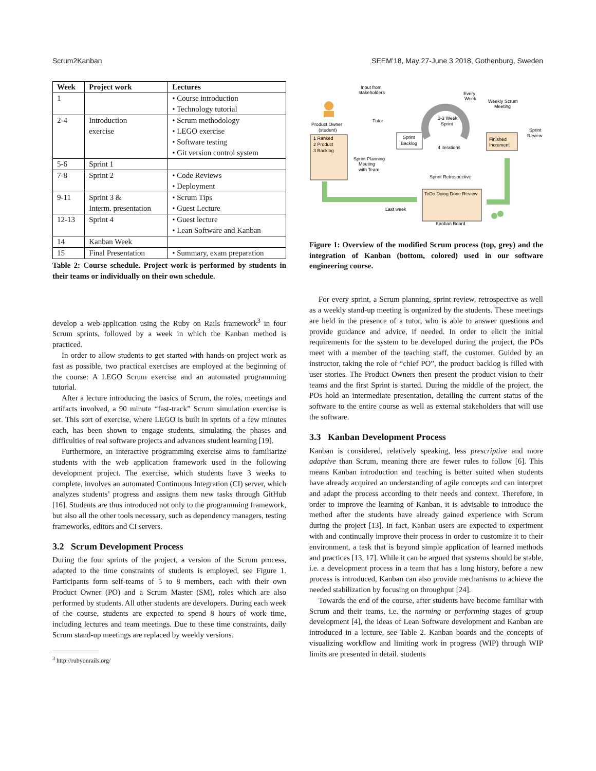Scrum2Kanban SEEM’18, May 27-June 3 2018, Gothenburg, Sweden
| Week | Project work | Lectures |
| --- | --- | --- |
| 1 | | • Course introduction |
| | | • Technology tutorial |
| 2-4 | Introduction | • Scrum methodology |
| | exercise | • LEGO exercise |
| | | • Software testing |
| | | • Git version control system |
| 5-6 | Sprint 1 | |
| 7-8 | Sprint 2 | • Code Reviews |
| | | • Deployment |
| 9-11 | Sprint 3 & | • Scrum Tips |
| | Interm. presentation | • Guest Lecture |
| 12-13 | Sprint 4 | • Guest lecture |
| | | • Lean Software and Kanban |
| 14 | Kanban Week | |
| 15 | Final Presentation | • Summary, exam preparation |
Table 2: Course schedule. Project work is performed by students in their teams or individually on their own schedule.
develop a web-application using the Ruby on Rails framework<sup>3</sup> in four Scrum sprints, followed by a week in which the Kanban method is practiced.
In order to allow students to get started with hands-on project work as fast as possible, two practical exercises are employed at the beginning of the course: A LEGO Scrum exercise and an automated programming tutorial.
After a lecture introducing the basics of Scrum, the roles, meetings and artifacts involved, a 90 minute “fast-track” Scrum simulation exercise is set. This sort of exercise, where LEGO is built in sprints of a few minutes each, has been shown to engage students, simulating the phases and difficulties of real software projects and advances student learning [19].
Furthermore, an interactive programming exercise aims to familiarize students with the web application framework used in the following development project. The exercise, which students have 3 weeks to complete, involves an automated Continuous Integration (CI) server, which analyzes students’ progress and assigns them new tasks through GitHub [16]. Students are thus introduced not only to the programming framework, but also all the other tools necessary, such as dependency managers, testing frameworks, editors and CI servers.
3.2 Scrum Development Process
During the four sprints of the project, a version of the Scrum process, adapted to the time constraints of students is employed, see Figure 1. Participants form self-teams of 5 to 8 members, each with their own Product Owner (PO) and a Scrum Master (SM), roles which are also performed by students. All other students are developers. During each week of the course, students are expected to spend 8 hours of work time, including lectures and team meetings. Due to these time constraints, daily Scrum stand-up meetings are replaced by weekly versions.
<sup>3</sup> http://rubyonrails.org/
Input from
stakeholders
Product Owner
(student)
1 Ranked
2 Product
3 Backlog
Tutor
Sprint
Backlog
Sprint Planning
Meeting
with Team
2-3 Week
Sprint
4 iterations
Every
Week
Weekly Scrum
Meeting
Sprint
Review
Finished
Increment
Sprint Retrospective
ToDo Doing Done Review
Last week
Kanban Board
Figure 1: Overview of the modified Scrum process (top, grey) and the integration of Kanban (bottom, colored) used in our software engineering course.
For every sprint, a Scrum planning, sprint review, retrospective as well as a weekly stand-up meeting is organized by the students. These meetings are held in the presence of a tutor, who is able to answer questions and provide guidance and advice, if needed. In order to elicit the initial requirements for the system to be developed during the project, the POs meet with a member of the teaching staff, the customer. Guided by an instructor, taking the role of “chief PO”, the product backlog is filled with user stories. The Product Owners then present the product vision to their teams and the first Sprint is started. During the middle of the project, the POs hold an intermediate presentation, detailing the current status of the software to the entire course as well as external stakeholders that will use the software.
3.3 Kanban Development Process
Kanban is considered, relatively speaking, less prescriptive and more adaptive than Scrum, meaning there are fewer rules to follow [6]. This means Kanban introduction and teaching is better suited when students have already acquired an understanding of agile concepts and can interpret and adapt the process according to their needs and context. Therefore, in order to improve the learning of Kanban, it is advisable to introduce the method after the students have already gained experience with Scrum during the project [13]. In fact, Kanban users are expected to experiment with and continually improve their process in order to customize it to their environment, a task that is beyond simple application of learned methods and practices [13, 17]. While it can be argued that systems should be stable, i.e. a development process in a team that has a long history, before a new process is introduced, Kanban can also provide mechanisms to achieve the needed stabilization by focusing on throughput [24].
Towards the end of the course, after students have become familiar with Scrum and their teams, i.e. the norming or performing stages of group development [4], the ideas of Lean Software development and Kanban are introduced in a lecture, see Table 2. Kanban boards and the concepts of visualizing workflow and limiting work in progress (WIP) through WIP limits are presented in detail. students